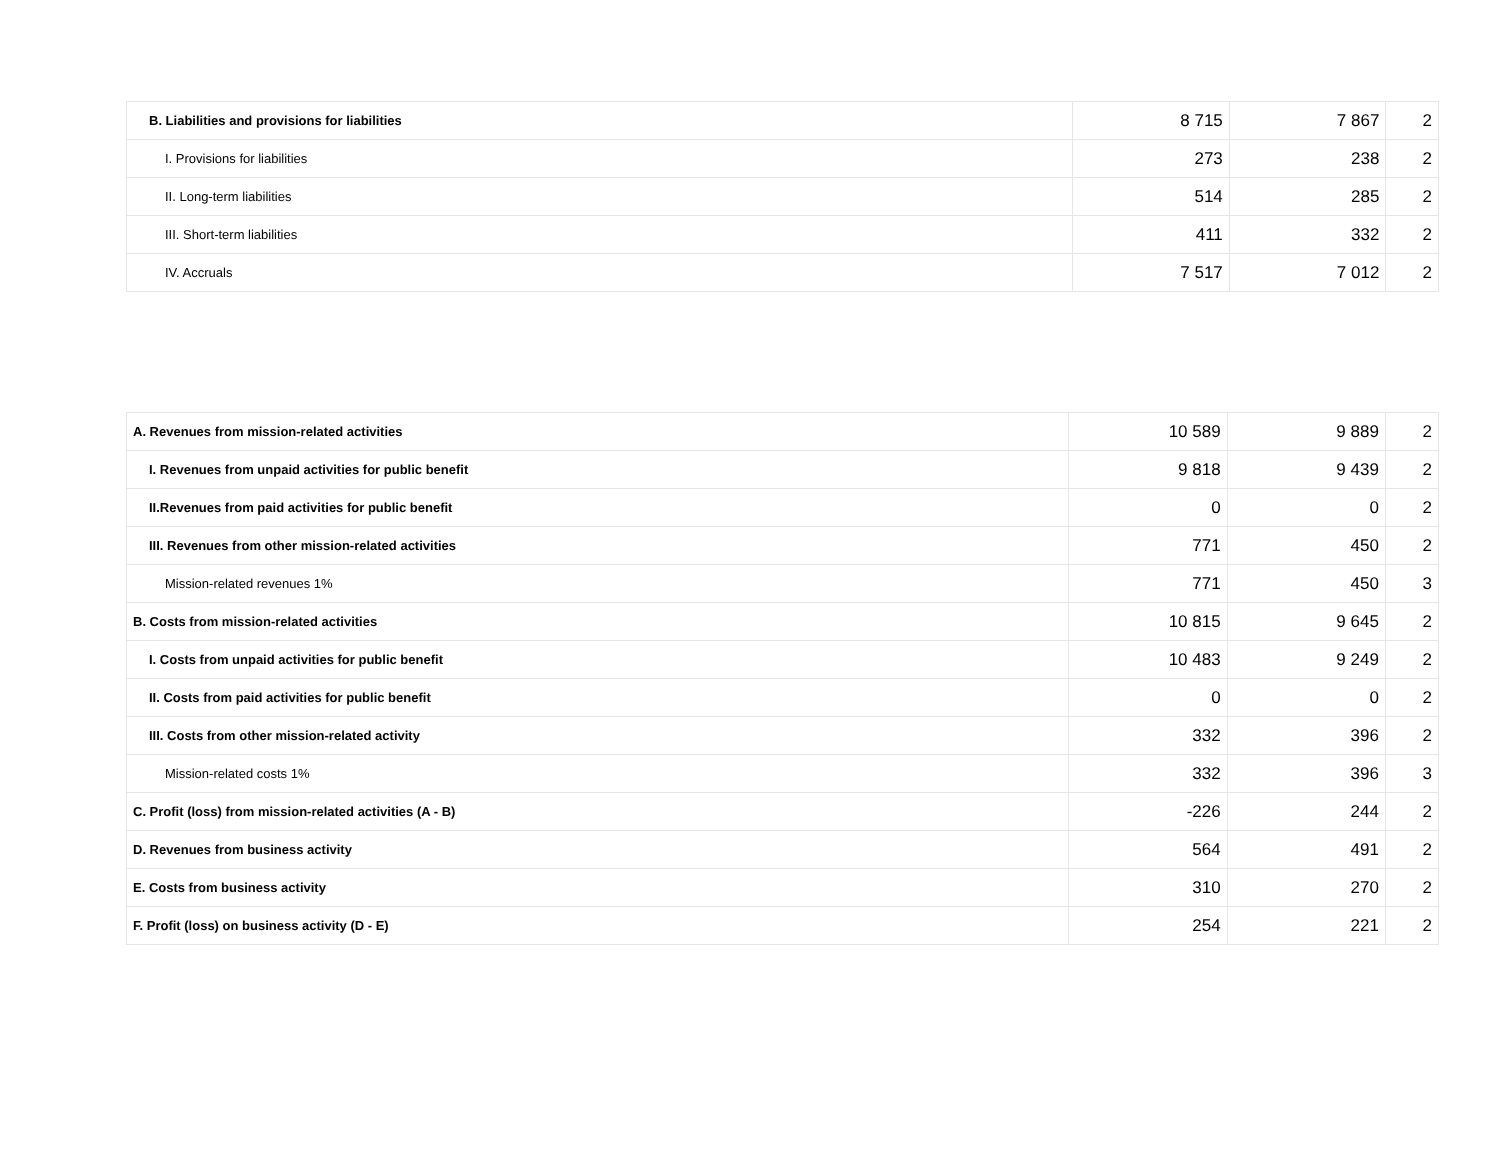| B. Liabilities and provisions for liabilities | 8 715 | 7 867 | 2 |
| I. Provisions for liabilities | 273 | 238 | 2 |
| II. Long-term liabilities | 514 | 285 | 2 |
| III. Short-term liabilities | 411 | 332 | 2 |
| IV. Accruals | 7 517 | 7 012 | 2 |
| A. Revenues from mission-related activities | 10 589 | 9 889 | 2 |
| I. Revenues from unpaid activities for public benefit | 9 818 | 9 439 | 2 |
| II.Revenues from paid activities for public benefit | 0 | 0 | 2 |
| III. Revenues from other mission-related activities | 771 | 450 | 2 |
| Mission-related revenues 1% | 771 | 450 | 3 |
| B. Costs from mission-related activities | 10 815 | 9 645 | 2 |
| I. Costs from unpaid activities for public benefit | 10 483 | 9 249 | 2 |
| II. Costs from paid activities for public benefit | 0 | 0 | 2 |
| III. Costs from other mission-related activity | 332 | 396 | 2 |
| Mission-related costs 1% | 332 | 396 | 3 |
| C. Profit (loss) from mission-related activities (A - B) | -226 | 244 | 2 |
| D. Revenues from business activity | 564 | 491 | 2 |
| E. Costs from business activity | 310 | 270 | 2 |
| F. Profit (loss) on business activity (D - E) | 254 | 221 | 2 |